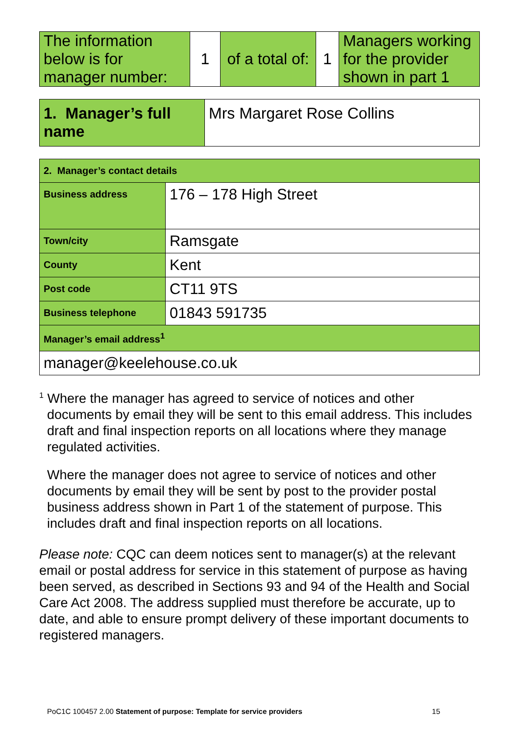| The information below is for manager number: | 1 | of a total of: | 1 | Managers working for the provider shown in part 1 |
| 1. Manager’s full name | Mrs Margaret Rose Collins |
| 2. Manager’s contact details | |
| Business address | 176 – 178 High Street |
| Town/city | Ramsgate |
| County | Kent |
| Post code | CT11 9TS |
| Business telephone | 01843 591735 |
| Manager’s email address<sup>1</sup> | |
| manager@keelehouse.co.uk | |
<sup>1</sup> Where the manager has agreed to service of notices and other documents by email they will be sent to this email address. This includes draft and final inspection reports on all locations where they manage regulated activities.
Where the manager does not agree to service of notices and other documents by email they will be sent by post to the provider postal business address shown in Part 1 of the statement of purpose. This includes draft and final inspection reports on all locations.
Please note: CQC can deem notices sent to manager(s) at the relevant email or postal address for service in this statement of purpose as having been served, as described in Sections 93 and 94 of the Health and Social Care Act 2008. The address supplied must therefore be accurate, up to date, and able to ensure prompt delivery of these important documents to registered managers.
PoC1C 100457 2.00 Statement of purpose: Template for service providers 15